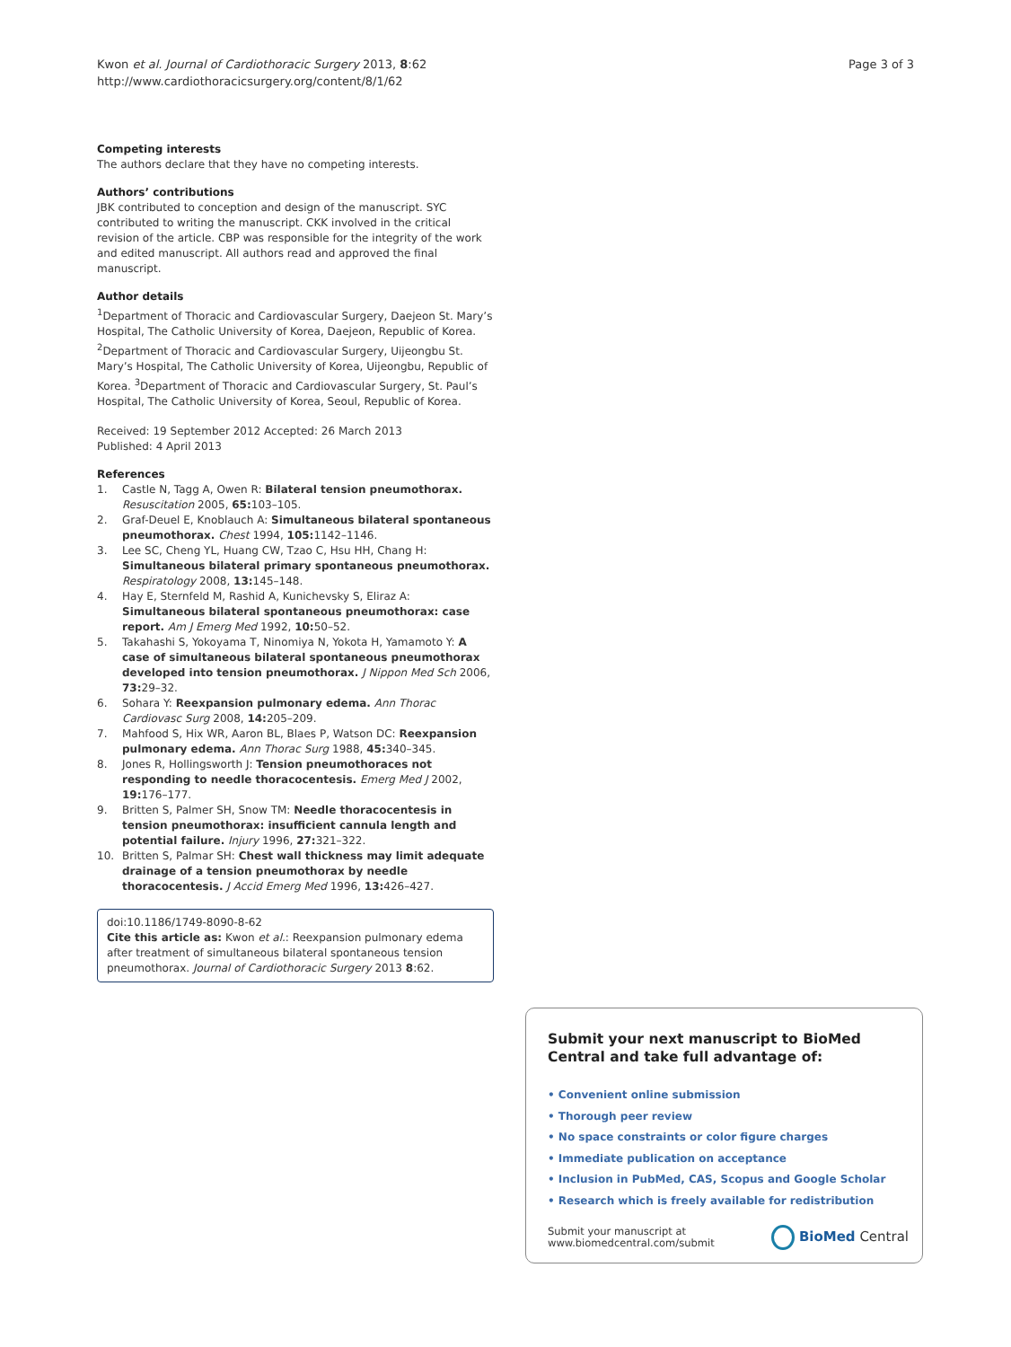Kwon et al. Journal of Cardiothoracic Surgery 2013, 8:62
http://www.cardiothoracicsurgery.org/content/8/1/62
Page 3 of 3
Competing interests
The authors declare that they have no competing interests.
Authors’ contributions
JBK contributed to conception and design of the manuscript. SYC contributed to writing the manuscript. CKK involved in the critical revision of the article. CBP was responsible for the integrity of the work and edited manuscript. All authors read and approved the final manuscript.
Author details
<sup>1</sup> Department of Thoracic and Cardiovascular Surgery, Daejeon St. Mary’s Hospital, The Catholic University of Korea, Daejeon, Republic of Korea. <sup>2</sup>Department of Thoracic and Cardiovascular Surgery, Uijeongbu St. Mary’s Hospital, The Catholic University of Korea, Uijeongbu, Republic of Korea. <sup>3</sup>Department of Thoracic and Cardiovascular Surgery, St. Paul’s Hospital, The Catholic University of Korea, Seoul, Republic of Korea.
Received: 19 September 2012 Accepted: 26 March 2013
Published: 4 April 2013
References
1. Castle N, Tagg A, Owen R: Bilateral tension pneumothorax. Resuscitation 2005, 65: 103–105.
2. Graf-Deuel E, Knoblauch A: Simultaneous bilateral spontaneous pneumothorax. Chest 1994, 105: 1142–1146.
3. Lee SC, Cheng YL, Huang CW, Tzao C, Hsu HH, Chang H: Simultaneous bilateral primary spontaneous pneumothorax. Respiratology 2008, 13: 145–148.
4. Hay E, Sternfeld M, Rashid A, Kunichevsky S, Eliraz A: Simultaneous bilateral spontaneous pneumothorax: case report. Am J Emerg Med 1992, 10: 50–52.
5. Takahashi S, Yokoyama T, Ninomiya N, Yokota H, Yamamoto Y: A case of simultaneous bilateral spontaneous pneumothorax developed into tension pneumothorax. J Nippon Med Sch 2006, 73: 29–32.
6. Sohara Y: Reexpansion pulmonary edema. Ann Thorac Cardiovasc Surg 2008, 14: 205–209.
7. Mahfood S, Hix WR, Aaron BL, Blaes P, Watson DC: Reexpansion pulmonary edema. Ann Thorac Surg 1988, 45: 340–345.
8. Jones R, Hollingsworth J: Tension pneumothoraces not responding to needle thoracocentesis. Emerg Med J 2002, 19: 176–177.
9. Britten S, Palmer SH, Snow TM: Needle thoracocentesis in tension pneumothorax: insufficient cannula length and potential failure. Injury 1996, 27: 321–322.
10. Britten S, Palmar SH: Chest wall thickness may limit adequate drainage of a tension pneumothorax by needle thoracocentesis. J Accid Emerg Med 1996, 13: 426–427.
doi:10.1186/1749-8090-8-62
Cite this article as: Kwon et al.: Reexpansion pulmonary edema after treatment of simultaneous bilateral spontaneous tension pneumothorax. Journal of Cardiothoracic Surgery 2013 8:62.
Submit your next manuscript to BioMed Central and take full advantage of:
• Convenient online submission
• Thorough peer review
• No space constraints or color figure charges
• Immediate publication on acceptance
• Inclusion in PubMed, CAS, Scopus and Google Scholar
• Research which is freely available for redistribution
Submit your manuscript at
www.biomedcentral.com/submit
BioMed Central